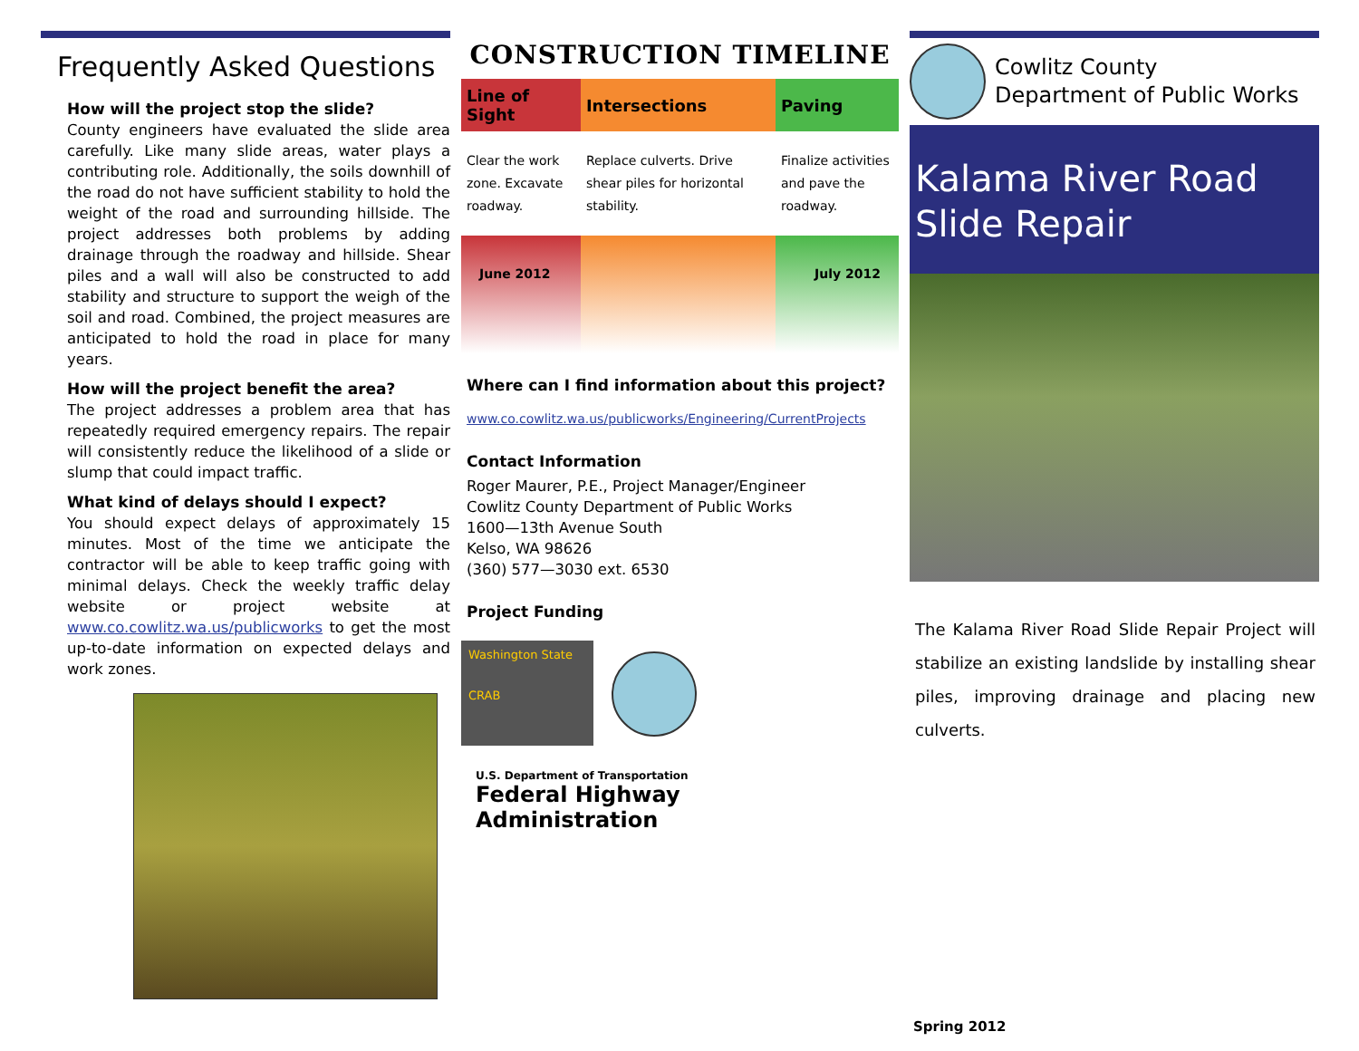Frequently Asked Questions
How will the project stop the slide?
County engineers have evaluated the slide area carefully. Like many slide areas, water plays a contributing role. Additionally, the soils downhill of the road do not have sufficient stability to hold the weight of the road and surrounding hillside. The project addresses both problems by adding drainage through the roadway and hillside. Shear piles and a wall will also be constructed to add stability and structure to support the weigh of the soil and road. Combined, the project measures are anticipated to hold the road in place for many years.
How will the project benefit the area?
The project addresses a problem area that has repeatedly required emergency repairs. The repair will consistently reduce the likelihood of a slide or slump that could impact traffic.
What kind of delays should I expect?
You should expect delays of approximately 15 minutes. Most of the time we anticipate the contractor will be able to keep traffic going with minimal delays. Check the weekly traffic delay website or project website at www.co.cowlitz.wa.us/publicworks to get the most up-to-date information on expected delays and work zones.
CONSTRUCTION TIMELINE
| Line of Sight | Intersections | Paving |
| --- | --- | --- |
| Clear the work zone. Excavate roadway. | Replace culverts. Drive shear piles for horizontal stability. | Finalize activities and pave the roadway. |
| June 2012 | | July 2012 |
Where can I find information about this project?
www.co.cowlitz.wa.us/publicworks/Engineering/CurrentProjects
Contact Information
Roger Maurer, P.E., Project Manager/Engineer
Cowlitz County Department of Public Works
1600—13th Avenue South
Kelso, WA 98626
(360) 577—3030 ext. 6530
Project Funding
Washington State
CRAB
U.S. Department of Transportation
Federal Highway
Administration
Cowlitz County
Department of Public Works
Kalama River Road
Slide Repair
The Kalama River Road Slide Repair Project will stabilize an existing landslide by installing shear piles, improving drainage and placing new culverts.
Spring 2012